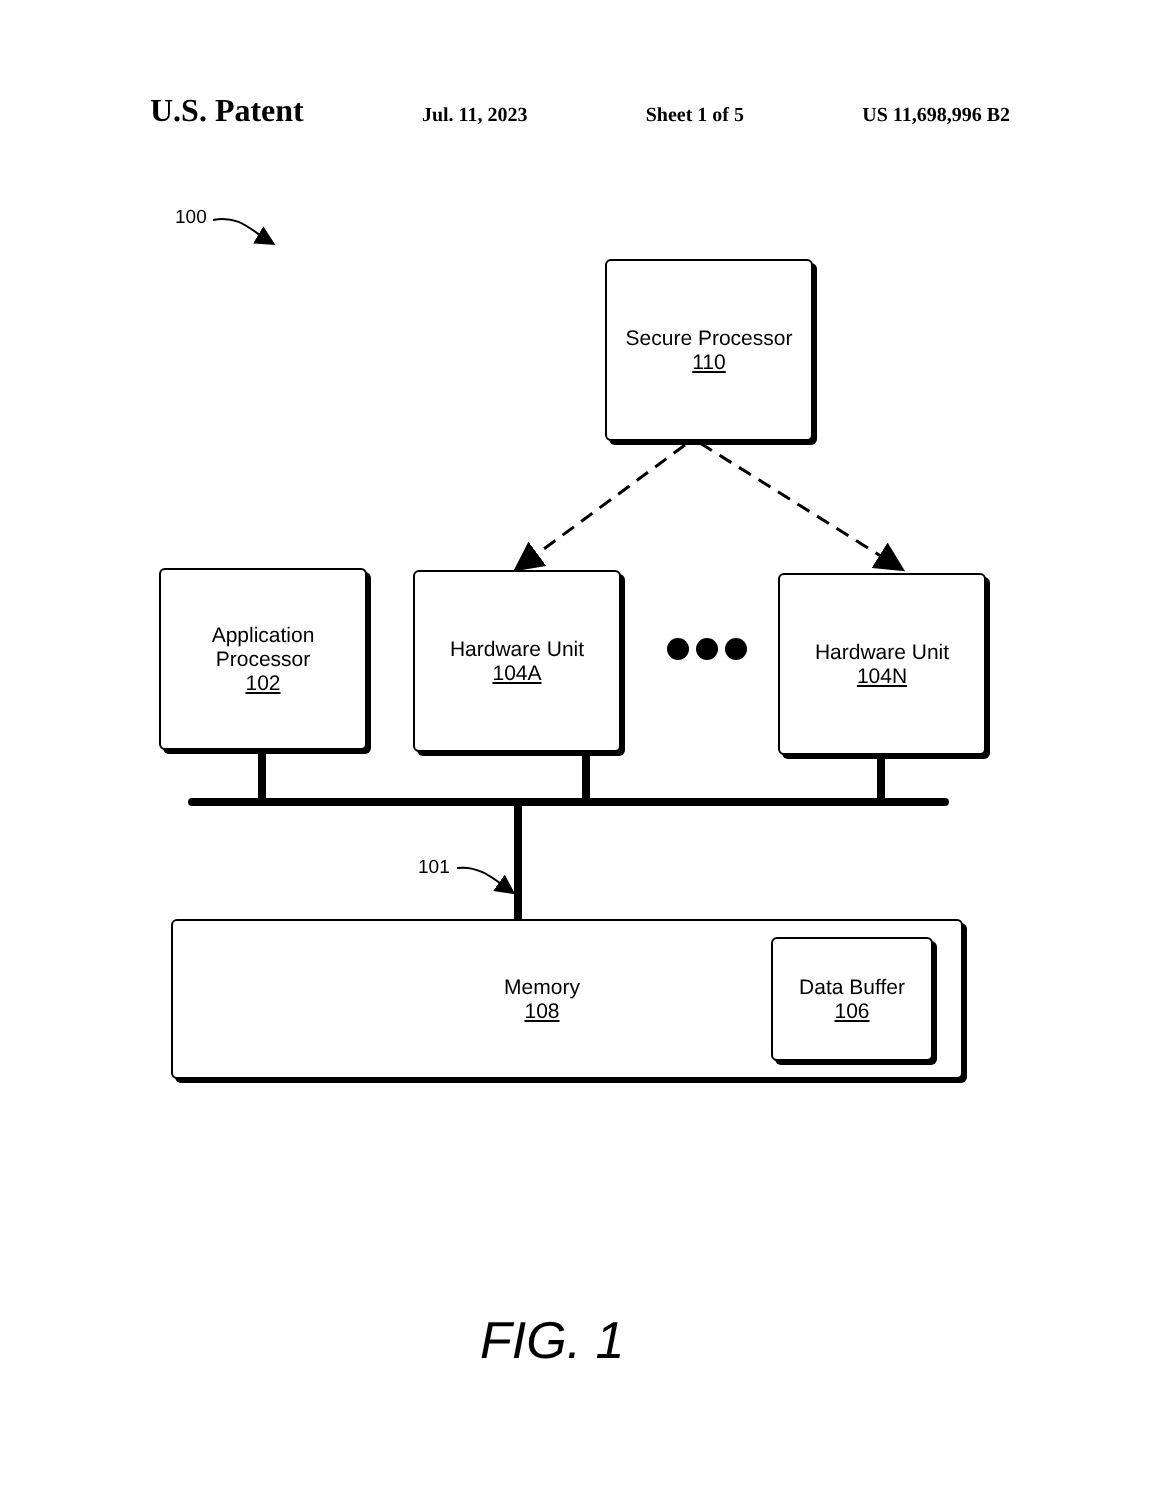U.S. Patent Jul. 11, 2023 Sheet 1 of 5 US 11,698,996 B2
100
101
Secure Processor
110
Application
Processor
102
Hardware Unit
104A
Hardware Unit
104N
Memory
108
Data Buffer
106
FIG. 1